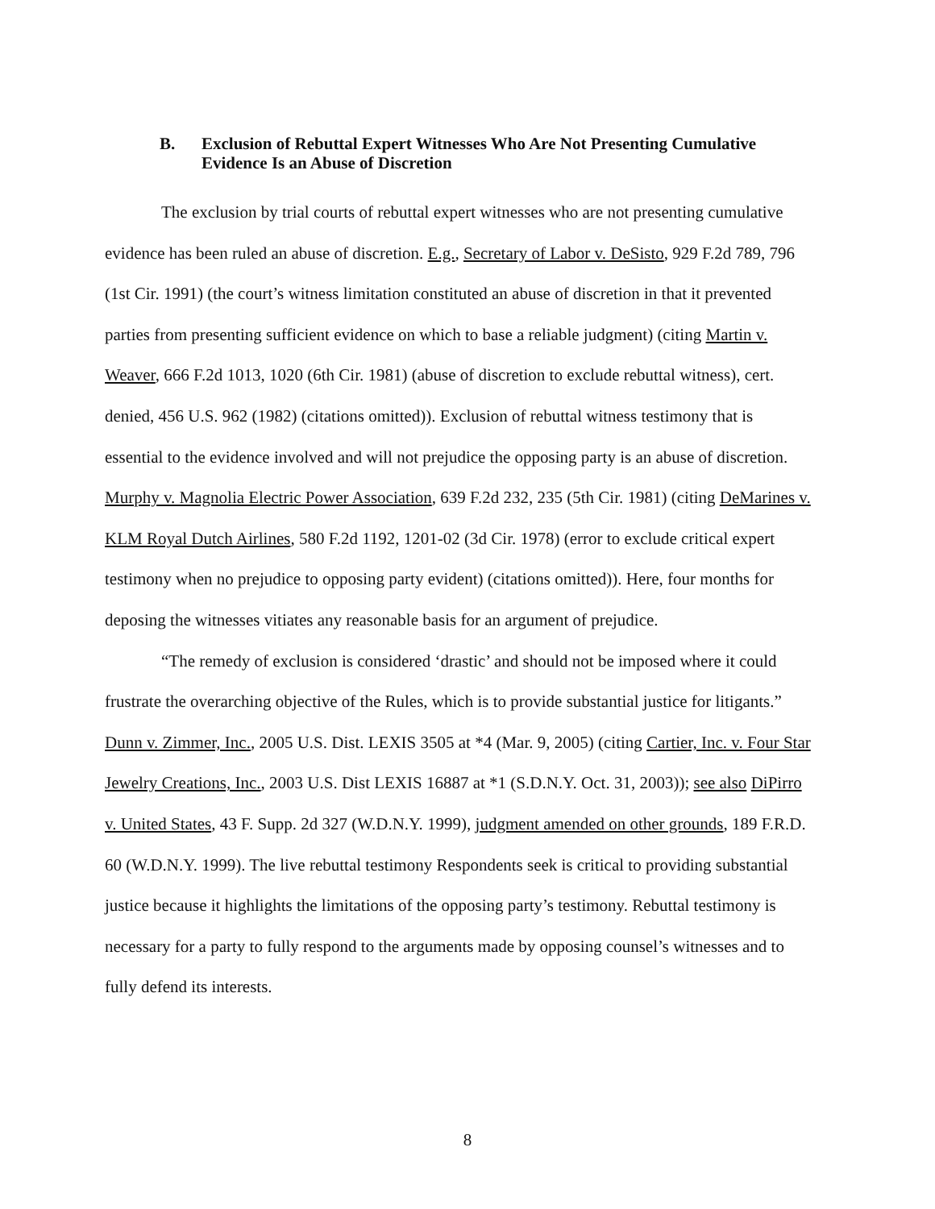B. Exclusion of Rebuttal Expert Witnesses Who Are Not Presenting Cumulative Evidence Is an Abuse of Discretion
The exclusion by trial courts of rebuttal expert witnesses who are not presenting cumulative evidence has been ruled an abuse of discretion. E.g., Secretary of Labor v. DeSisto, 929 F.2d 789, 796 (1st Cir. 1991) (the court’s witness limitation constituted an abuse of discretion in that it prevented parties from presenting sufficient evidence on which to base a reliable judgment) (citing Martin v. Weaver, 666 F.2d 1013, 1020 (6th Cir. 1981) (abuse of discretion to exclude rebuttal witness), cert. denied, 456 U.S. 962 (1982) (citations omitted)). Exclusion of rebuttal witness testimony that is essential to the evidence involved and will not prejudice the opposing party is an abuse of discretion. Murphy v. Magnolia Electric Power Association, 639 F.2d 232, 235 (5th Cir. 1981) (citing DeMarines v. KLM Royal Dutch Airlines, 580 F.2d 1192, 1201-02 (3d Cir. 1978) (error to exclude critical expert testimony when no prejudice to opposing party evident) (citations omitted)). Here, four months for deposing the witnesses vitiates any reasonable basis for an argument of prejudice.
“The remedy of exclusion is considered ‘drastic’ and should not be imposed where it could frustrate the overarching objective of the Rules, which is to provide substantial justice for litigants.” Dunn v. Zimmer, Inc., 2005 U.S. Dist. LEXIS 3505 at *4 (Mar. 9, 2005) (citing Cartier, Inc. v. Four Star Jewelry Creations, Inc., 2003 U.S. Dist LEXIS 16887 at *1 (S.D.N.Y. Oct. 31, 2003)); see also DiPirro v. United States, 43 F. Supp. 2d 327 (W.D.N.Y. 1999), judgment amended on other grounds, 189 F.R.D. 60 (W.D.N.Y. 1999). The live rebuttal testimony Respondents seek is critical to providing substantial justice because it highlights the limitations of the opposing party’s testimony. Rebuttal testimony is necessary for a party to fully respond to the arguments made by opposing counsel’s witnesses and to fully defend its interests.
8